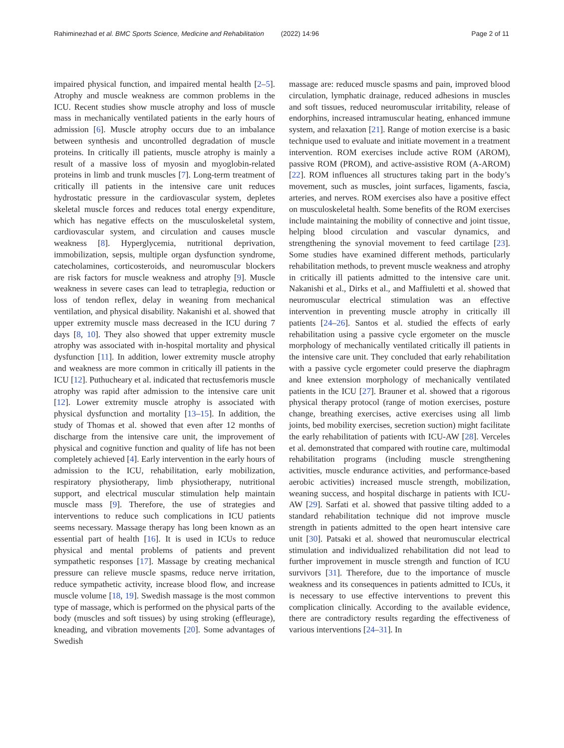Rahiminezhad et al. BMC Sports Science, Medicine and Rehabilitation (2022) 14:96 Page 2 of 11
impaired physical function, and impaired mental health [2–5]. Atrophy and muscle weakness are common problems in the ICU. Recent studies show muscle atrophy and loss of muscle mass in mechanically ventilated patients in the early hours of admission [6]. Muscle atrophy occurs due to an imbalance between synthesis and uncontrolled degradation of muscle proteins. In critically ill patients, muscle atrophy is mainly a result of a massive loss of myosin and myoglobin-related proteins in limb and trunk muscles [7]. Long-term treatment of critically ill patients in the intensive care unit reduces hydrostatic pressure in the cardiovascular system, depletes skeletal muscle forces and reduces total energy expenditure, which has negative effects on the musculoskeletal system, cardiovascular system, and circulation and causes muscle weakness [8]. Hyperglycemia, nutritional deprivation, immobilization, sepsis, multiple organ dysfunction syndrome, catecholamines, corticosteroids, and neuromuscular blockers are risk factors for muscle weakness and atrophy [9]. Muscle weakness in severe cases can lead to tetraplegia, reduction or loss of tendon reflex, delay in weaning from mechanical ventilation, and physical disability. Nakanishi et al. showed that upper extremity muscle mass decreased in the ICU during 7 days [8, 10]. They also showed that upper extremity muscle atrophy was associated with in-hospital mortality and physical dysfunction [11]. In addition, lower extremity muscle atrophy and weakness are more common in critically ill patients in the ICU [12]. Puthucheary et al. indicated that rectusfemoris muscle atrophy was rapid after admission to the intensive care unit [12]. Lower extremity muscle atrophy is associated with physical dysfunction and mortality [13–15]. In addition, the study of Thomas et al. showed that even after 12 months of discharge from the intensive care unit, the improvement of physical and cognitive function and quality of life has not been completely achieved [4]. Early intervention in the early hours of admission to the ICU, rehabilitation, early mobilization, respiratory physiotherapy, limb physiotherapy, nutritional support, and electrical muscular stimulation help maintain muscle mass [9]. Therefore, the use of strategies and interventions to reduce such complications in ICU patients seems necessary. Massage therapy has long been known as an essential part of health [16]. It is used in ICUs to reduce physical and mental problems of patients and prevent sympathetic responses [17]. Massage by creating mechanical pressure can relieve muscle spasms, reduce nerve irritation, reduce sympathetic activity, increase blood flow, and increase muscle volume [18, 19]. Swedish massage is the most common type of massage, which is performed on the physical parts of the body (muscles and soft tissues) by using stroking (effleurage), kneading, and vibration movements [20]. Some advantages of Swedish
massage are: reduced muscle spasms and pain, improved blood circulation, lymphatic drainage, reduced adhesions in muscles and soft tissues, reduced neuromuscular irritability, release of endorphins, increased intramuscular heating, enhanced immune system, and relaxation [21]. Range of motion exercise is a basic technique used to evaluate and initiate movement in a treatment intervention. ROM exercises include active ROM (AROM), passive ROM (PROM), and active-assistive ROM (A-AROM) [22]. ROM influences all structures taking part in the body’s movement, such as muscles, joint surfaces, ligaments, fascia, arteries, and nerves. ROM exercises also have a positive effect on musculoskeletal health. Some benefits of the ROM exercises include maintaining the mobility of connective and joint tissue, helping blood circulation and vascular dynamics, and strengthening the synovial movement to feed cartilage [23]. Some studies have examined different methods, particularly rehabilitation methods, to prevent muscle weakness and atrophy in critically ill patients admitted to the intensive care unit. Nakanishi et al., Dirks et al., and Maffiuletti et al. showed that neuromuscular electrical stimulation was an effective intervention in preventing muscle atrophy in critically ill patients [24–26]. Santos et al. studied the effects of early rehabilitation using a passive cycle ergometer on the muscle morphology of mechanically ventilated critically ill patients in the intensive care unit. They concluded that early rehabilitation with a passive cycle ergometer could preserve the diaphragm and knee extension morphology of mechanically ventilated patients in the ICU [27]. Brauner et al. showed that a rigorous physical therapy protocol (range of motion exercises, posture change, breathing exercises, active exercises using all limb joints, bed mobility exercises, secretion suction) might facilitate the early rehabilitation of patients with ICU-AW [28]. Verceles et al. demonstrated that compared with routine care, multimodal rehabilitation programs (including muscle strengthening activities, muscle endurance activities, and performance-based aerobic activities) increased muscle strength, mobilization, weaning success, and hospital discharge in patients with ICU-AW [29]. Sarfati et al. showed that passive tilting added to a standard rehabilitation technique did not improve muscle strength in patients admitted to the open heart intensive care unit [30]. Patsaki et al. showed that neuromuscular electrical stimulation and individualized rehabilitation did not lead to further improvement in muscle strength and function of ICU survivors [31]. Therefore, due to the importance of muscle weakness and its consequences in patients admitted to ICUs, it is necessary to use effective interventions to prevent this complication clinically. According to the available evidence, there are contradictory results regarding the effectiveness of various interventions [24–31]. In